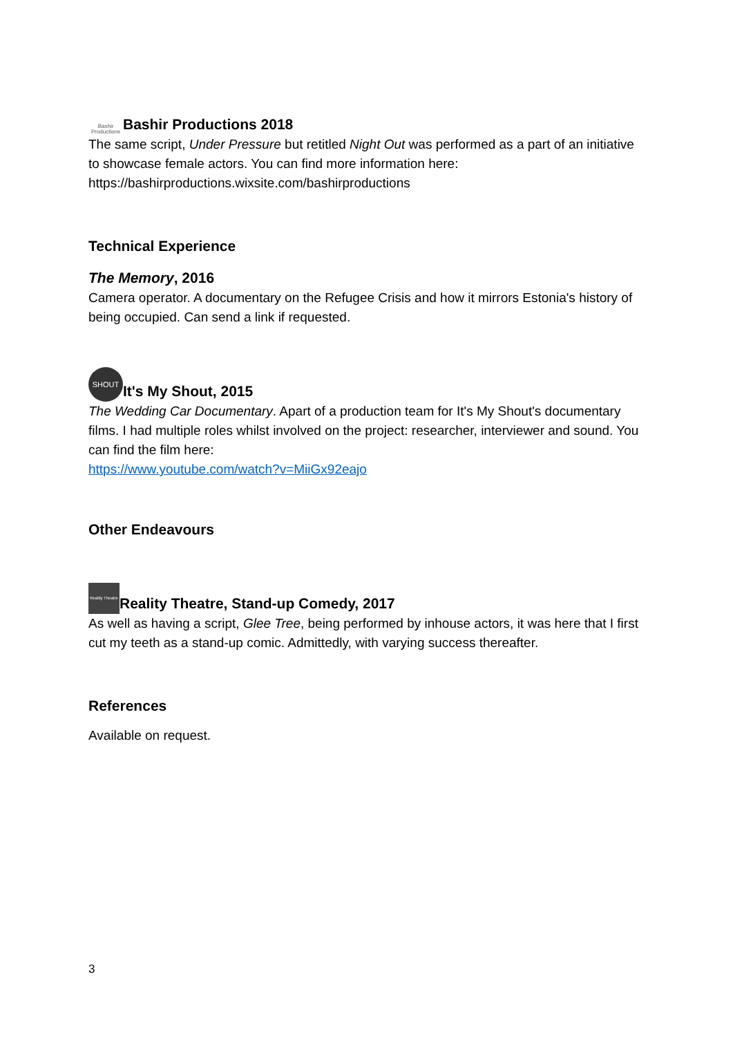Bashir Productions Bashir Productions 2018
The same script, Under Pressure but retitled Night Out was performed as a part of an initiative to showcase female actors. You can find more information here: https://bashirproductions.wixsite.com/bashirproductions
Technical Experience
The Memory, 2016
Camera operator. A documentary on the Refugee Crisis and how it mirrors Estonia's history of being occupied. Can send a link if requested.
SHOUT It's My Shout, 2015
The Wedding Car Documentary. Apart of a production team for It's My Shout's documentary films. I had multiple roles whilst involved on the project: researcher, interviewer and sound. You can find the film here:
https://www.youtube.com/watch?v=MiiGx92eajo
Other Endeavours
Reality Theatre Reality Theatre, Stand-up Comedy, 2017
As well as having a script, Glee Tree, being performed by inhouse actors, it was here that I first cut my teeth as a stand-up comic. Admittedly, with varying success thereafter.
References
Available on request.
3